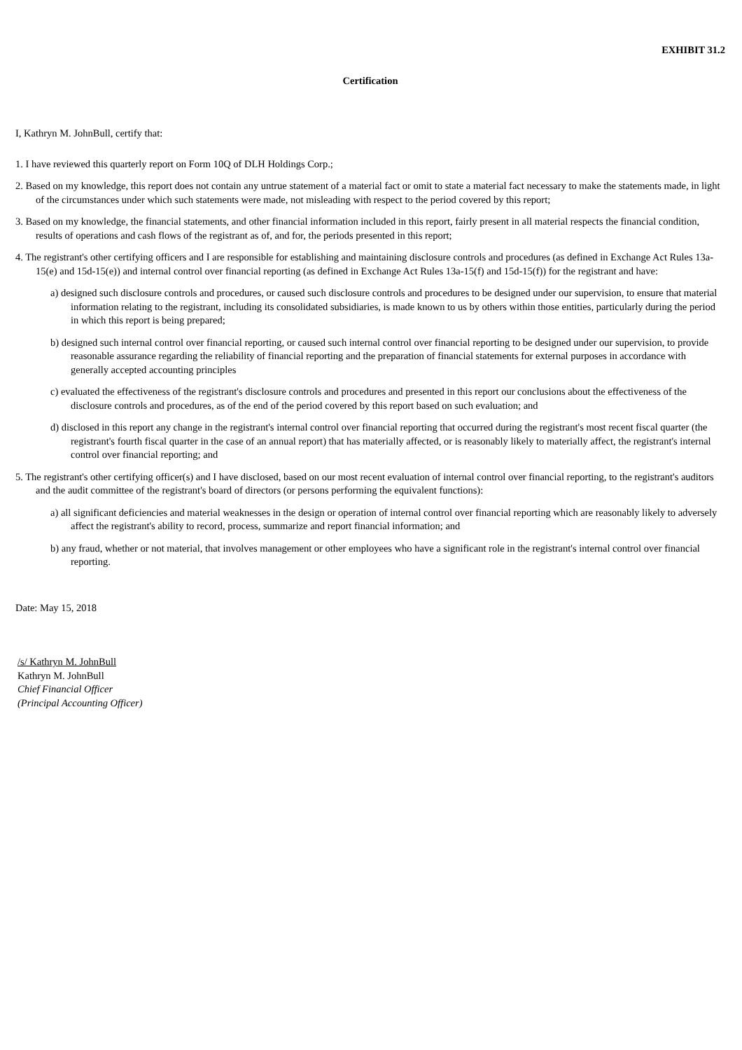EXHIBIT 31.2
Certification
I, Kathryn M. JohnBull, certify that:
1. I have reviewed this quarterly report on Form 10Q of DLH Holdings Corp.;
2. Based on my knowledge, this report does not contain any untrue statement of a material fact or omit to state a material fact necessary to make the statements made, in light of the circumstances under which such statements were made, not misleading with respect to the period covered by this report;
3. Based on my knowledge, the financial statements, and other financial information included in this report, fairly present in all material respects the financial condition, results of operations and cash flows of the registrant as of, and for, the periods presented in this report;
4. The registrant's other certifying officers and I are responsible for establishing and maintaining disclosure controls and procedures (as defined in Exchange Act Rules 13a-15(e) and 15d-15(e)) and internal control over financial reporting (as defined in Exchange Act Rules 13a-15(f) and 15d-15(f)) for the registrant and have:
a) designed such disclosure controls and procedures, or caused such disclosure controls and procedures to be designed under our supervision, to ensure that material information relating to the registrant, including its consolidated subsidiaries, is made known to us by others within those entities, particularly during the period in which this report is being prepared;
b) designed such internal control over financial reporting, or caused such internal control over financial reporting to be designed under our supervision, to provide reasonable assurance regarding the reliability of financial reporting and the preparation of financial statements for external purposes in accordance with generally accepted accounting principles
c) evaluated the effectiveness of the registrant's disclosure controls and procedures and presented in this report our conclusions about the effectiveness of the disclosure controls and procedures, as of the end of the period covered by this report based on such evaluation; and
d) disclosed in this report any change in the registrant's internal control over financial reporting that occurred during the registrant's most recent fiscal quarter (the registrant's fourth fiscal quarter in the case of an annual report) that has materially affected, or is reasonably likely to materially affect, the registrant's internal control over financial reporting; and
5. The registrant's other certifying officer(s) and I have disclosed, based on our most recent evaluation of internal control over financial reporting, to the registrant's auditors and the audit committee of the registrant's board of directors (or persons performing the equivalent functions):
a) all significant deficiencies and material weaknesses in the design or operation of internal control over financial reporting which are reasonably likely to adversely affect the registrant's ability to record, process, summarize and report financial information; and
b) any fraud, whether or not material, that involves management or other employees who have a significant role in the registrant's internal control over financial reporting.
Date: May 15, 2018
/s/ Kathryn M. JohnBull
Kathryn M. JohnBull
Chief Financial Officer
(Principal Accounting Officer)